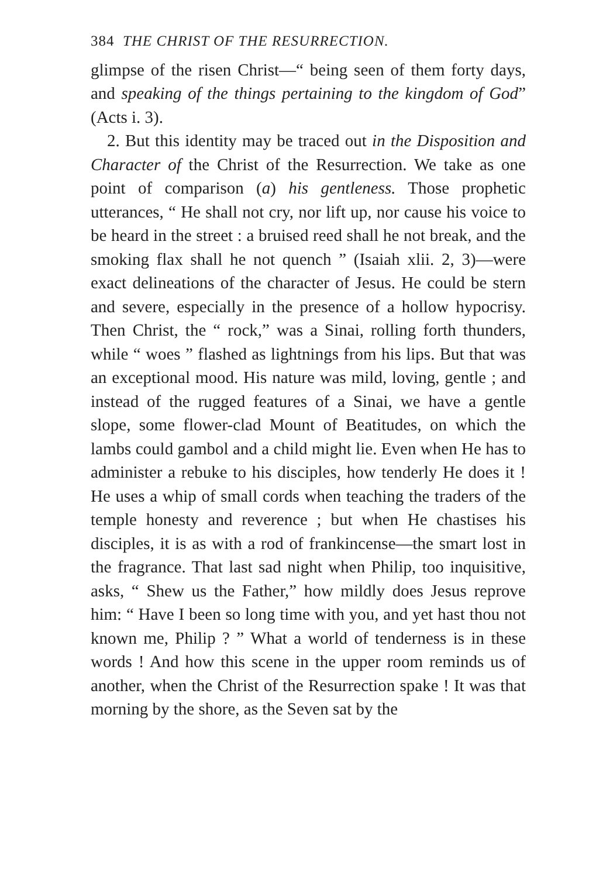384 THE CHRIST OF THE RESURRECTION.
glimpse of the risen Christ—“ being seen of them forty days, and speaking of the things pertaining to the kingdom of God” (Acts i. 3).
2. But this identity may be traced out in the Disposition and Character of the Christ of the Resurrection. We take as one point of comparison (a) his gentleness. Those prophetic utterances, “ He shall not cry, nor lift up, nor cause his voice to be heard in the street : a bruised reed shall he not break, and the smoking flax shall he not quench ” (Isaiah xlii. 2, 3)—were exact delineations of the character of Jesus. He could be stern and severe, especially in the presence of a hollow hypocrisy. Then Christ, the “ rock,” was a Sinai, rolling forth thunders, while “ woes ” flashed as lightnings from his lips. But that was an exceptional mood. His nature was mild, loving, gentle ; and instead of the rugged features of a Sinai, we have a gentle slope, some flower-clad Mount of Beatitudes, on which the lambs could gambol and a child might lie. Even when He has to administer a rebuke to his disciples, how tenderly He does it ! He uses a whip of small cords when teaching the traders of the temple honesty and reverence ; but when He chastises his disciples, it is as with a rod of frankincense—the smart lost in the fragrance. That last sad night when Philip, too inquisitive, asks, “ Shew us the Father,” how mildly does Jesus reprove him: “ Have I been so long time with you, and yet hast thou not known me, Philip ? ” What a world of tenderness is in these words ! And how this scene in the upper room reminds us of another, when the Christ of the Resurrection spake ! It was that morning by the shore, as the Seven sat by the